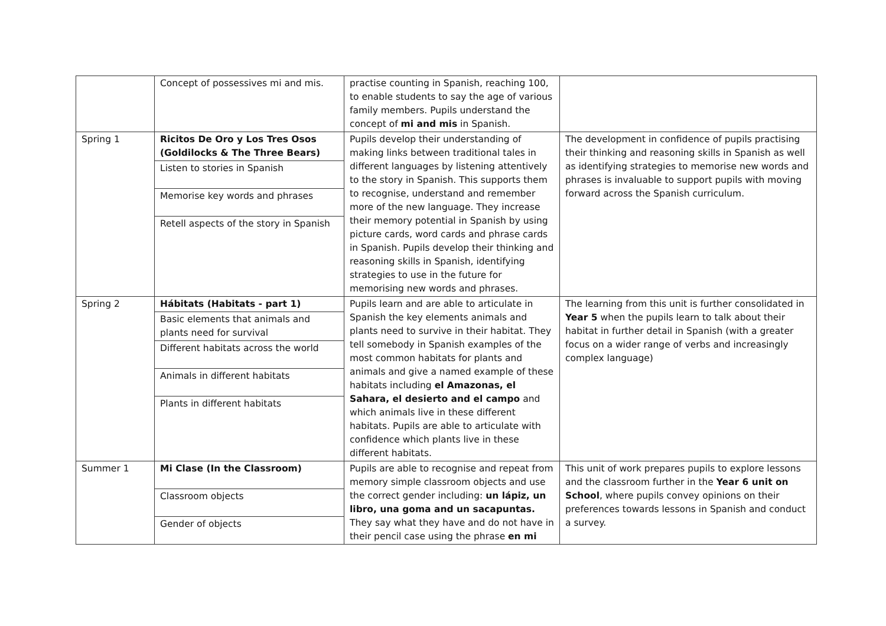| | Concept of possessives mi and mis. | practise counting in Spanish, reaching 100, to enable students to say the age of various family members. Pupils understand the concept of mi and mis in Spanish. | |
| Spring 1 | Ricitos De Oro y Los Tres Osos (Goldilocks & The Three Bears) Listen to stories in Spanish Memorise key words and phrases Retell aspects of the story in Spanish | Pupils develop their understanding of making links between traditional tales in different languages by listening attentively to the story in Spanish. This supports them to recognise, understand and remember more of the new language. They increase their memory potential in Spanish by using picture cards, word cards and phrase cards in Spanish. Pupils develop their thinking and reasoning skills in Spanish, identifying strategies to use in the future for memorising new words and phrases. | The development in confidence of pupils practising their thinking and reasoning skills in Spanish as well as identifying strategies to memorise new words and phrases is invaluable to support pupils with moving forward across the Spanish curriculum. |
| Spring 2 | Hábitats (Habitats - part 1) Basic elements that animals and plants need for survival Different habitats across the world Animals in different habitats Plants in different habitats | Pupils learn and are able to articulate in Spanish the key elements animals and plants need to survive in their habitat. They tell somebody in Spanish examples of the most common habitats for plants and animals and give a named example of these habitats including el Amazonas, el Sahara, el desierto and el campo and which animals live in these different habitats. Pupils are able to articulate with confidence which plants live in these different habitats. | The learning from this unit is further consolidated in Year 5 when the pupils learn to talk about their habitat in further detail in Spanish (with a greater focus on a wider range of verbs and increasingly complex language) |
| Summer 1 | Mi Clase (In the Classroom) Classroom objects Gender of objects | Pupils are able to recognise and repeat from memory simple classroom objects and use the correct gender including: un lápiz, un libro, una goma and un sacapuntas. They say what they have and do not have in their pencil case using the phrase en mi | This unit of work prepares pupils to explore lessons and the classroom further in the Year 6 unit on School , where pupils convey opinions on their preferences towards lessons in Spanish and conduct a survey. |